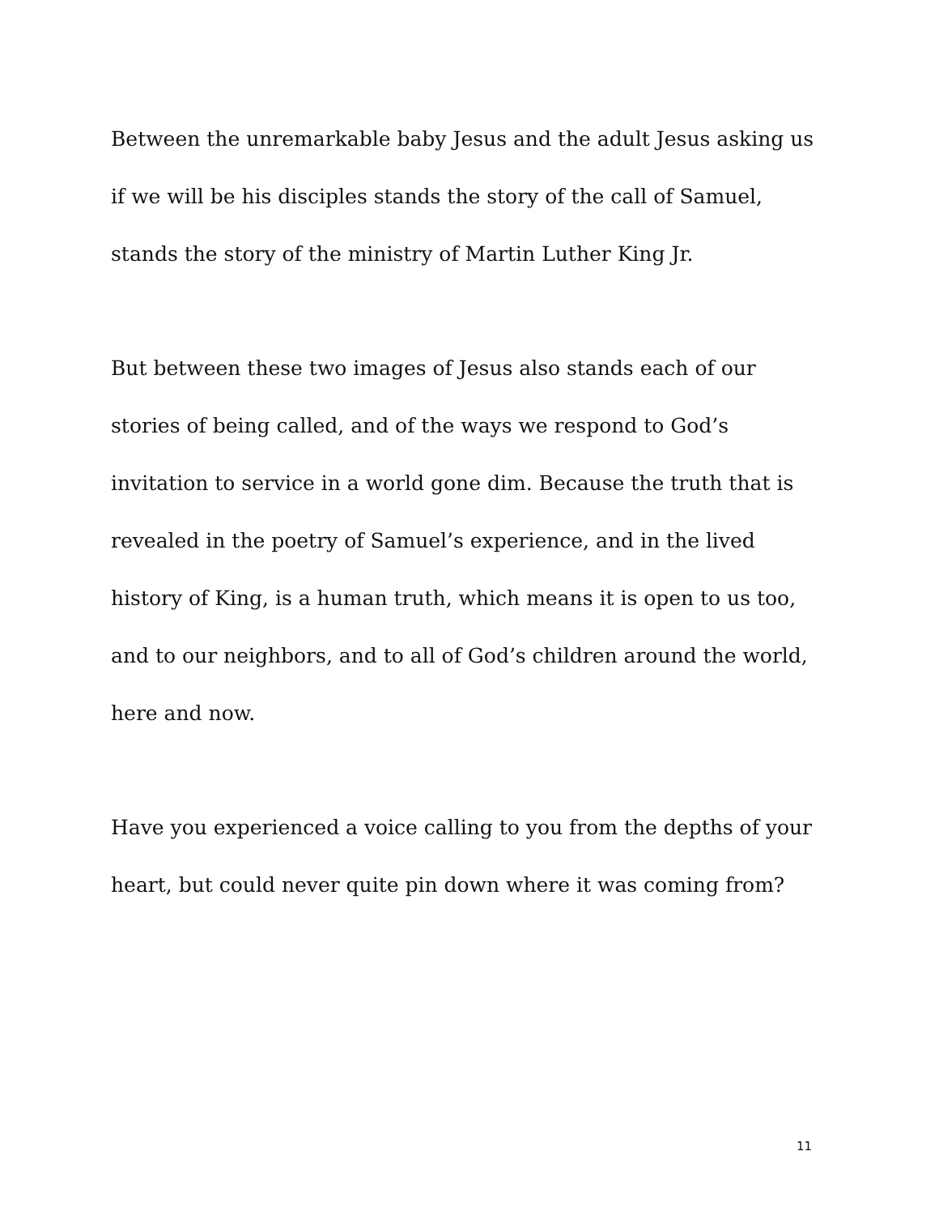Between the unremarkable baby Jesus and the adult Jesus asking us if we will be his disciples stands the story of the call of Samuel, stands the story of the ministry of Martin Luther King Jr.
But between these two images of Jesus also stands each of our stories of being called, and of the ways we respond to God’s invitation to service in a world gone dim. Because the truth that is revealed in the poetry of Samuel’s experience, and in the lived history of King, is a human truth, which means it is open to us too, and to our neighbors, and to all of God’s children around the world, here and now.
Have you experienced a voice calling to you from the depths of your heart, but could never quite pin down where it was coming from?
11